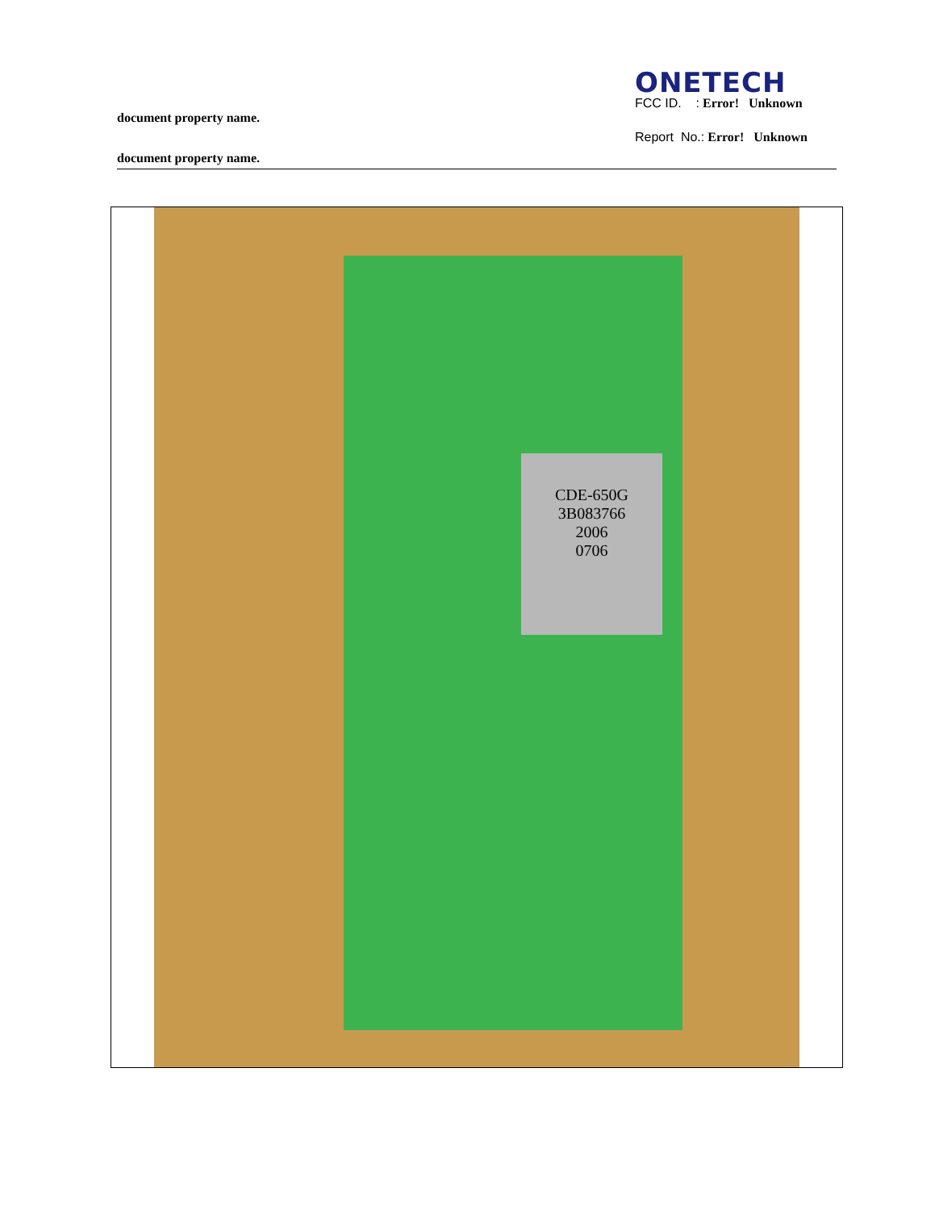ONETECH
FCC ID. : Error! Unknown
document property name.
Report No.: Error! Unknown
document property name.
CDE-650G
3B083766
2006
0706